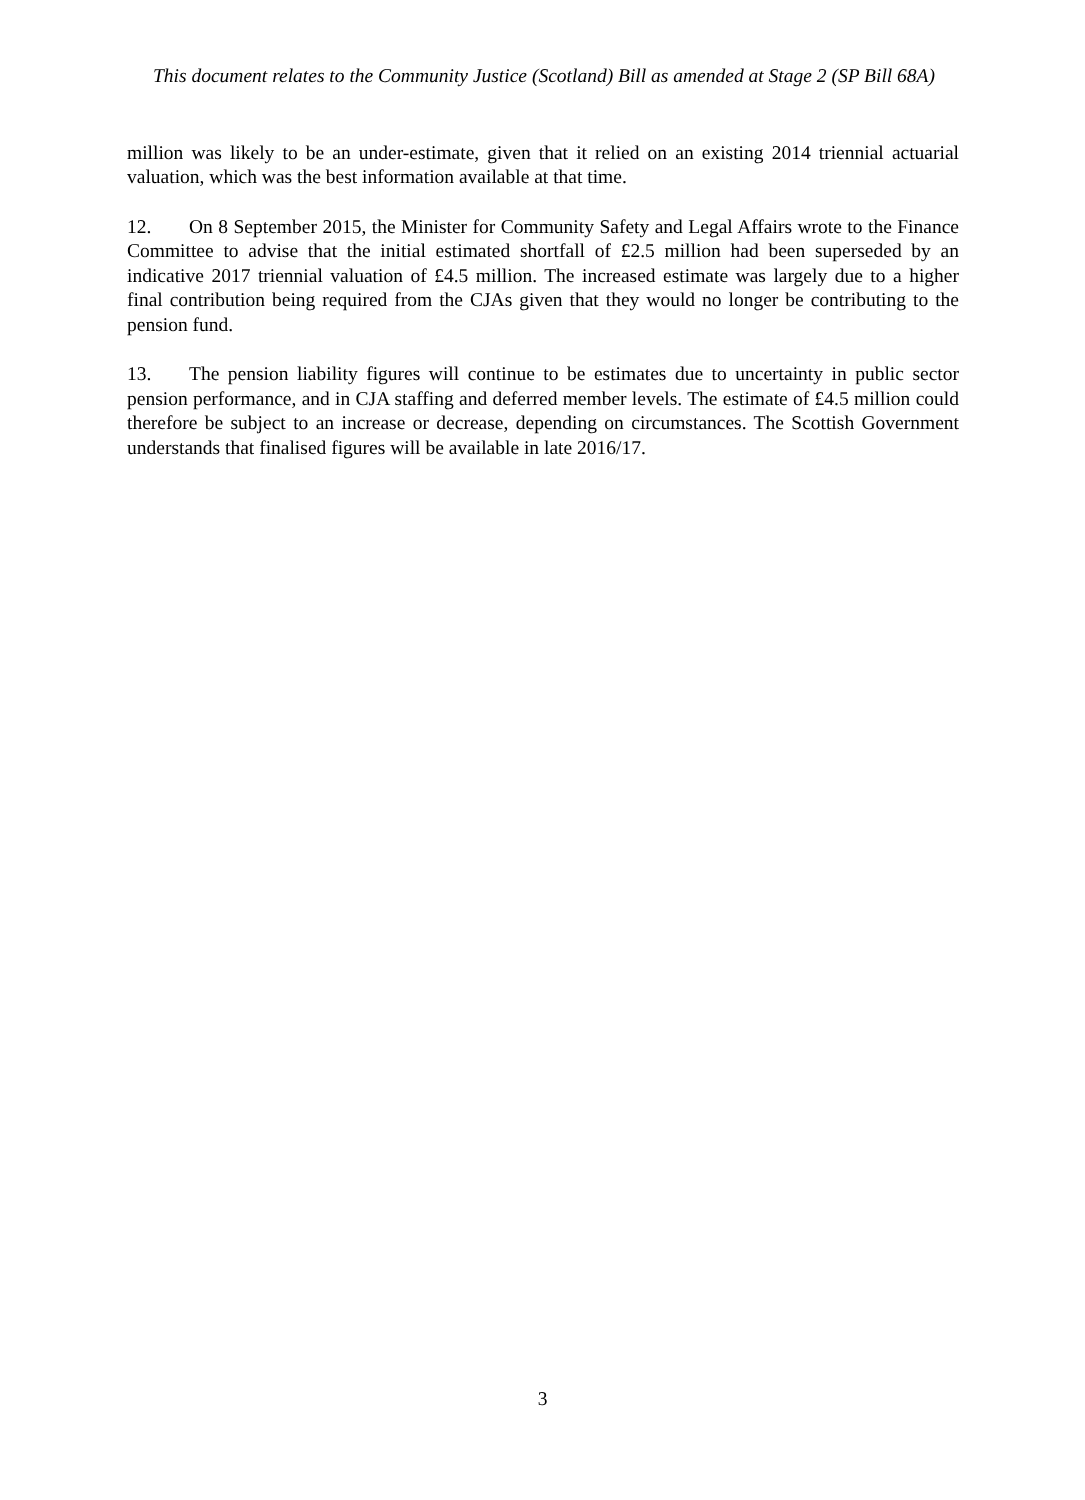This document relates to the Community Justice (Scotland) Bill as amended at Stage 2 (SP Bill 68A)
million was likely to be an under-estimate, given that it relied on an existing 2014 triennial actuarial valuation, which was the best information available at that time.
12. On 8 September 2015, the Minister for Community Safety and Legal Affairs wrote to the Finance Committee to advise that the initial estimated shortfall of £2.5 million had been superseded by an indicative 2017 triennial valuation of £4.5 million. The increased estimate was largely due to a higher final contribution being required from the CJAs given that they would no longer be contributing to the pension fund.
13. The pension liability figures will continue to be estimates due to uncertainty in public sector pension performance, and in CJA staffing and deferred member levels. The estimate of £4.5 million could therefore be subject to an increase or decrease, depending on circumstances. The Scottish Government understands that finalised figures will be available in late 2016/17.
3